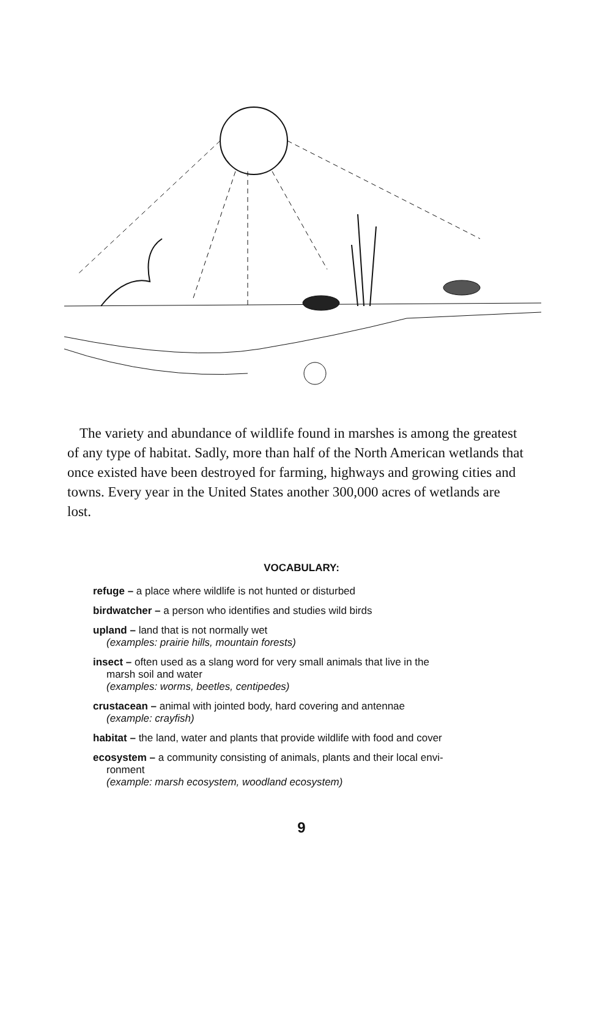The variety and abundance of wildlife found in marshes is among the greatest of any type of habitat. Sadly, more than half of the North American wetlands that once existed have been destroyed for farming, highways and growing cities and towns. Every year in the United States another 300,000 acres of wetlands are lost.
VOCABULARY:
refuge – a place where wildlife is not hunted or disturbed
birdwatcher – a person who identifies and studies wild birds
upland – land that is not normally wet
(examples: prairie hills, mountain forests)
insect – often used as a slang word for very small animals that live in the
marsh soil and water
(examples: worms, beetles, centipedes)
crustacean – animal with jointed body, hard covering and antennae
(example: crayfish)
habitat – the land, water and plants that provide wildlife with food and cover
ecosystem – a community consisting of animals, plants and their local envi-
ronment
(example: marsh ecosystem, woodland ecosystem)
9